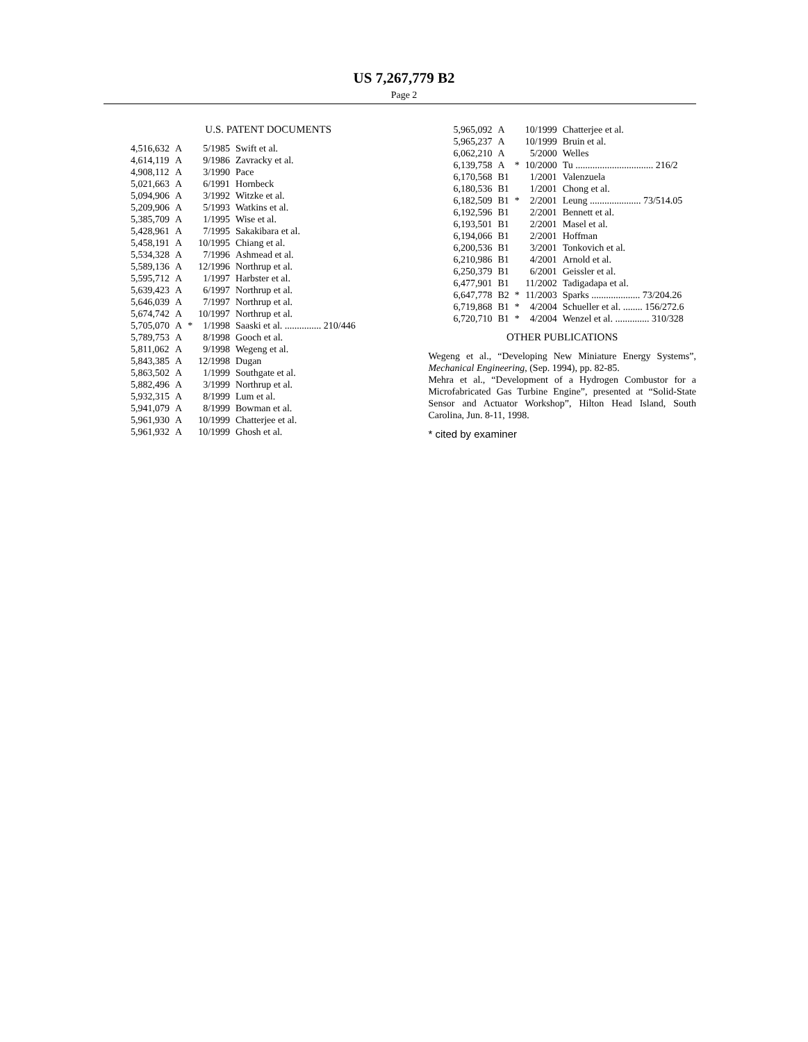US 7,267,779 B2
Page 2
U.S. PATENT DOCUMENTS
| 4,516,632 | A | | 5/1985 | Swift et al. |
| 4,614,119 | A | | 9/1986 | Zavracky et al. |
| 4,908,112 | A | | 3/1990 | Pace |
| 5,021,663 | A | | 6/1991 | Hornbeck |
| 5,094,906 | A | | 3/1992 | Witzke et al. |
| 5,209,906 | A | | 5/1993 | Watkins et al. |
| 5,385,709 | A | | 1/1995 | Wise et al. |
| 5,428,961 | A | | 7/1995 | Sakakibara et al. |
| 5,458,191 | A | | 10/1995 | Chiang et al. |
| 5,534,328 | A | | 7/1996 | Ashmead et al. |
| 5,589,136 | A | | 12/1996 | Northrup et al. |
| 5,595,712 | A | | 1/1997 | Harbster et al. |
| 5,639,423 | A | | 6/1997 | Northrup et al. |
| 5,646,039 | A | | 7/1997 | Northrup et al. |
| 5,674,742 | A | | 10/1997 | Northrup et al. |
| 5,705,070 | A | * | 1/1998 | Saaski et al. ............... 210/446 |
| 5,789,753 | A | | 8/1998 | Gooch et al. |
| 5,811,062 | A | | 9/1998 | Wegeng et al. |
| 5,843,385 | A | | 12/1998 | Dugan |
| 5,863,502 | A | | 1/1999 | Southgate et al. |
| 5,882,496 | A | | 3/1999 | Northrup et al. |
| 5,932,315 | A | | 8/1999 | Lum et al. |
| 5,941,079 | A | | 8/1999 | Bowman et al. |
| 5,961,930 | A | | 10/1999 | Chatterjee et al. |
| 5,961,932 | A | | 10/1999 | Ghosh et al. |
| 5,965,092 | A | | 10/1999 | Chatterjee et al. |
| 5,965,237 | A | | 10/1999 | Bruin et al. |
| 6,062,210 | A | | 5/2000 | Welles |
| 6,139,758 | A | * | 10/2000 | Tu ................................ 216/2 |
| 6,170,568 | B1 | | 1/2001 | Valenzuela |
| 6,180,536 | B1 | | 1/2001 | Chong et al. |
| 6,182,509 | B1 | * | 2/2001 | Leung ..................... 73/514.05 |
| 6,192,596 | B1 | | 2/2001 | Bennett et al. |
| 6,193,501 | B1 | | 2/2001 | Masel et al. |
| 6,194,066 | B1 | | 2/2001 | Hoffman |
| 6,200,536 | B1 | | 3/2001 | Tonkovich et al. |
| 6,210,986 | B1 | | 4/2001 | Arnold et al. |
| 6,250,379 | B1 | | 6/2001 | Geissler et al. |
| 6,477,901 | B1 | | 11/2002 | Tadigadapa et al. |
| 6,647,778 | B2 | * | 11/2003 | Sparks .................... 73/204.26 |
| 6,719,868 | B1 | * | 4/2004 | Schueller et al. ........ 156/272.6 |
| 6,720,710 | B1 | * | 4/2004 | Wenzel et al. .............. 310/328 |
OTHER PUBLICATIONS
Wegeng et al., “Developing New Miniature Energy Systems”, Mechanical Engineering, (Sep. 1994), pp. 82-85.
Mehra et al., “Development of a Hydrogen Combustor for a Microfabricated Gas Turbine Engine”, presented at “Solid-State Sensor and Actuator Workshop”, Hilton Head Island, South Carolina, Jun. 8-11, 1998.
* cited by examiner